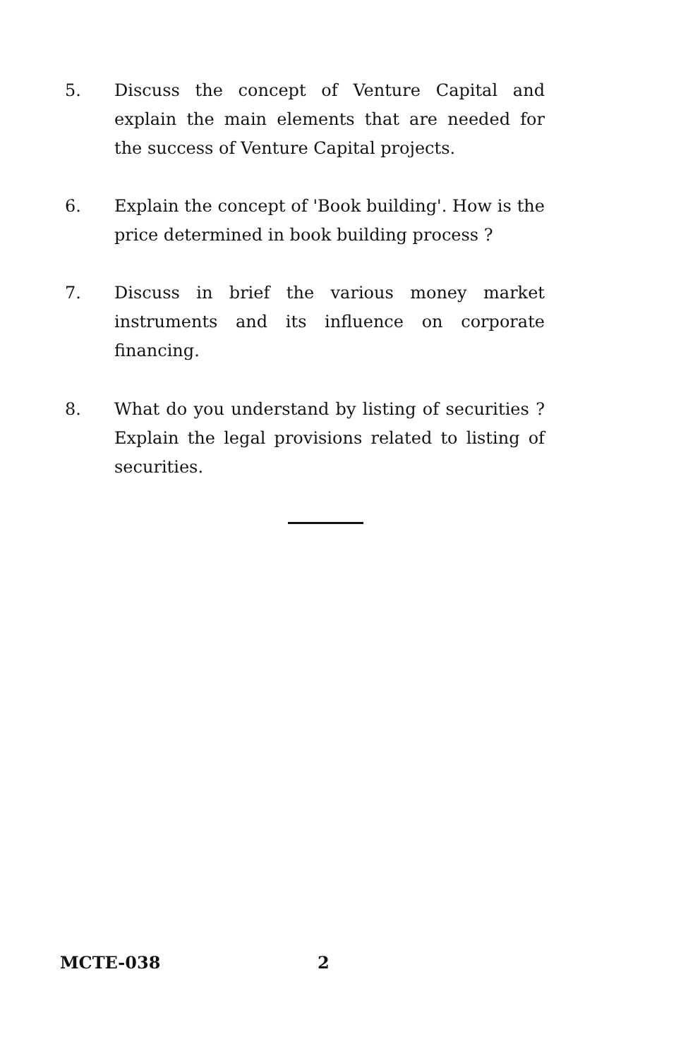5. Discuss the concept of Venture Capital and explain the main elements that are needed for the success of Venture Capital projects.
6. Explain the concept of 'Book building'. How is the price determined in book building process ?
7. Discuss in brief the various money market instruments and its influence on corporate financing.
8. What do you understand by listing of securities ? Explain the legal provisions related to listing of securities.
MCTE-038 2